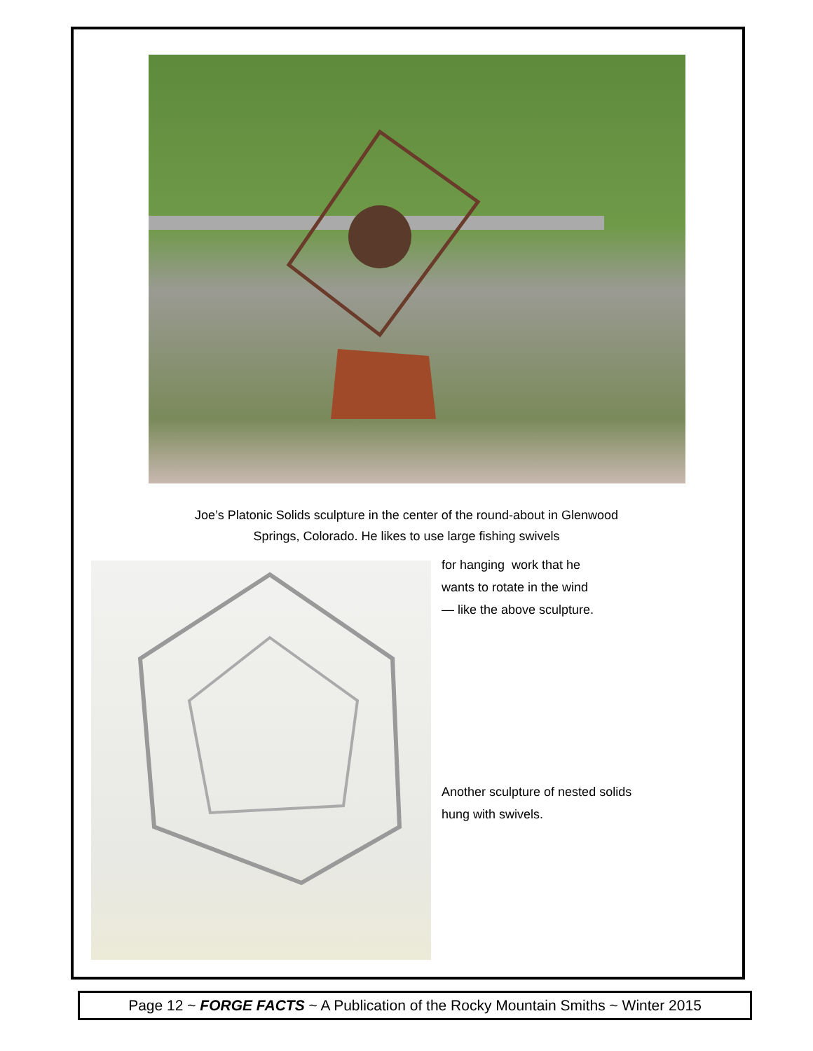Joe’s Platonic Solids sculpture in the center of the round-about in Glenwood Springs, Colorado. He likes to use large fishing swivels
for hanging work that he
wants to rotate in the wind
— like the above sculpture.
Another sculpture of nested solids
hung with swivels.
Page 12 ~ FORGE FACTS ~ A Publication of the Rocky Mountain Smiths ~ Winter 2015